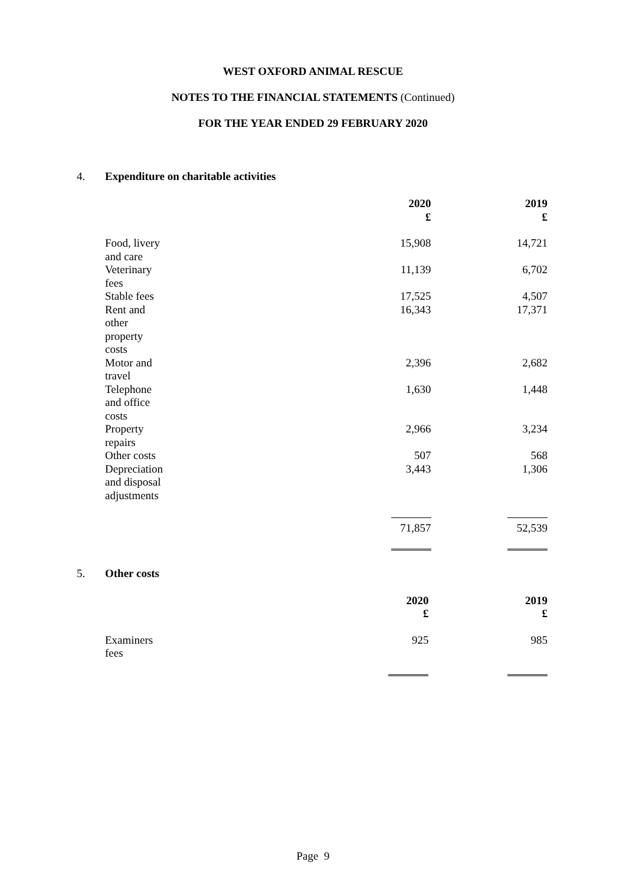WEST OXFORD ANIMAL RESCUE
NOTES TO THE FINANCIAL STATEMENTS (Continued)
FOR THE YEAR ENDED 29 FEBRUARY 2020
4. Expenditure on charitable activities
| | 2020 £ | 2019 £ |
| Food, livery and care | 15,908 | 14,721 |
| Veterinary fees | 11,139 | 6,702 |
| Stable fees | 17,525 | 4,507 |
| Rent and other property costs | 16,343 | 17,371 |
| Motor and travel | 2,396 | 2,682 |
| Telephone and office costs | 1,630 | 1,448 |
| Property repairs | 2,966 | 3,234 |
| Other costs | 507 | 568 |
| Depreciation and disposal adjustments | 3,443 | 1,306 |
| | 71,857 | 52,539 |
5. Other costs
| | 2020 £ | 2019 £ |
| Examiners fees | 925 | 985 |
Page 9